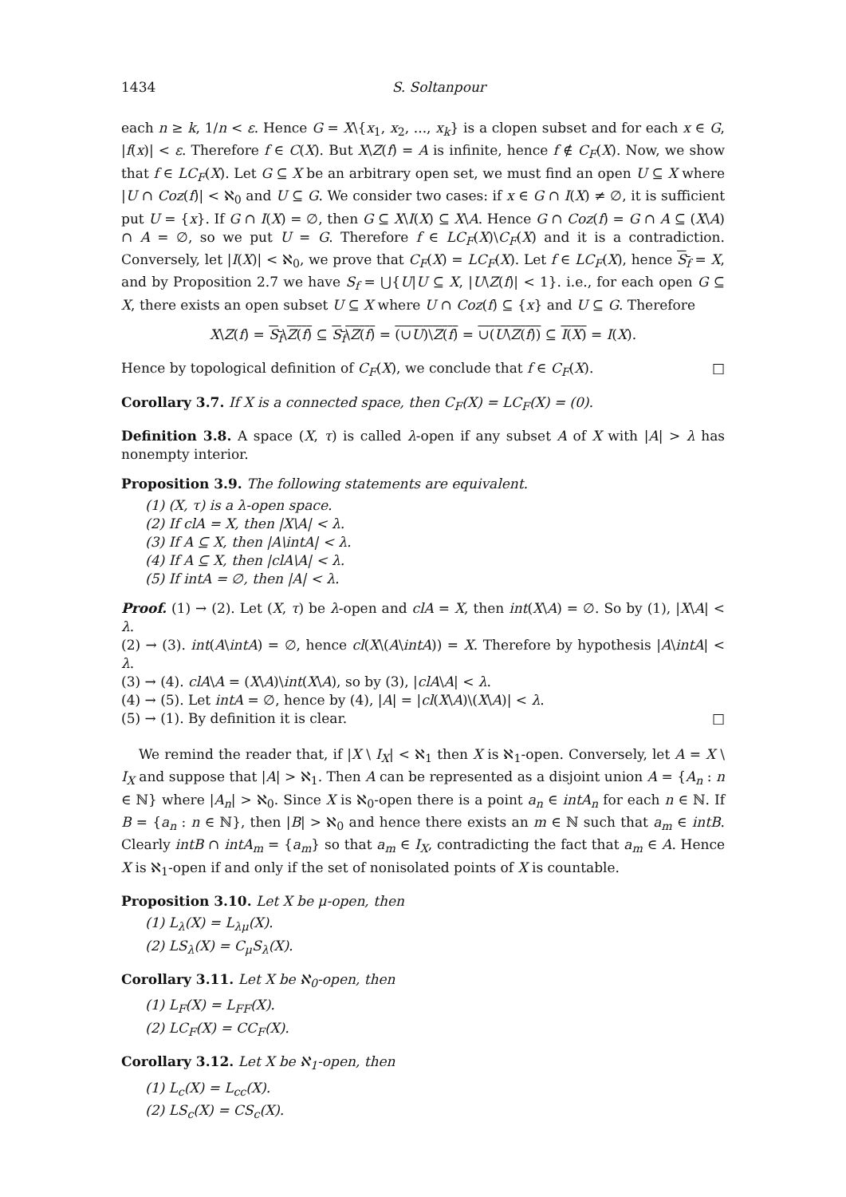1434 S. Soltanpour
each n ≥ k, 1/n < ε. Hence G = X\{x<sub>1</sub>, x<sub>2</sub>, ..., x<sub>k</sub>} is a clopen subset and for each x ∈ G, |f(x)| < ε. Therefore f ∈ C(X). But X\Z(f) = A is infinite, hence f ∉ C<sub>F</sub>(X). Now, we show that f ∈ LC<sub>F</sub>(X). Let G ⊆ X be an arbitrary open set, we must find an open U ⊆ X where |U ∩ Coz(f)| < ℵ<sub>0</sub> and U ⊆ G. We consider two cases: if x ∈ G ∩ I(X) ≠ ∅, it is sufficient put U = {x}. If G ∩ I(X) = ∅, then G ⊆ X\I(X) ⊆ X\A. Hence G ∩ Coz(f) = G ∩ A ⊆ (X\A) ∩ A = ∅, so we put U = G. Therefore f ∈ LC<sub>F</sub>(X)\C<sub>F</sub>(X) and it is a contradiction. Conversely, let |I(X)| < ℵ<sub>0</sub>, we prove that C<sub>F</sub>(X) = LC<sub>F</sub>(X). Let f ∈ LC<sub>F</sub>(X), hence S<sub>f</sub> = X, and by Proposition 2.7 we have S<sub>f</sub> = ⋃{U|U ⊆ X, |U\Z(f)| < 1}. i.e., for each open G ⊆ X, there exists an open subset U ⊆ X where U ∩ Coz(f) ⊆ {x} and U ⊆ G. Therefore
X\Z(f) = S<sub>f</sub>\Z(f) ⊆ S<sub>f</sub>\Z(f) = (∪U)\Z(f) = ∪(U\Z(f)) ⊆ I(X) = I(X).
Hence by topological definition of C<sub>F</sub>(X), we conclude that f ∈ C<sub>F</sub>(X). □
Corollary 3.7. If X is a connected space, then C<sub>F</sub>(X) = LC<sub>F</sub>(X) = (0).
Definition 3.8. A space (X, τ) is called λ-open if any subset A of X with |A| > λ has nonempty interior.
Proposition 3.9. The following statements are equivalent.
(1) (X, τ) is a λ-open space.
(2) If clA = X, then |X\A| < λ.
(3) If A ⊆ X, then |A\intA| < λ.
(4) If A ⊆ X, then |clA\A| < λ.
(5) If intA = ∅, then |A| < λ.
Proof. (1) → (2). Let (X, τ) be λ-open and clA = X, then int(X\A) = ∅. So by (1), |X\A| < λ.
(2) → (3). int(A\intA) = ∅, hence cl(X\(A\intA)) = X. Therefore by hypothesis |A\intA| < λ.
(3) → (4). clA\A = (X\A)\int(X\A), so by (3), |clA\A| < λ.
(4) → (5). Let intA = ∅, hence by (4), |A| = |cl(X\A)\(X\A)| < λ.
(5) → (1). By definition it is clear. □
We remind the reader that, if |X \ I<sub>X</sub>| < ℵ<sub>1</sub> then X is ℵ<sub>1</sub>-open. Conversely, let A = X \ I<sub>X</sub> and suppose that |A| > ℵ<sub>1</sub>. Then A can be represented as a disjoint union A = {A<sub>n</sub> : n ∈ ℕ} where |A<sub>n</sub>| > ℵ<sub>0</sub>. Since X is ℵ<sub>0</sub>-open there is a point a<sub>n</sub> ∈ intA<sub>n</sub> for each n ∈ ℕ. If B = {a<sub>n</sub> : n ∈ ℕ}, then |B| > ℵ<sub>0</sub> and hence there exists an m ∈ ℕ such that a<sub>m</sub> ∈ intB. Clearly intB ∩ intA<sub>m</sub> = {a<sub>m</sub>} so that a<sub>m</sub> ∈ I<sub>X</sub>, contradicting the fact that a<sub>m</sub> ∈ A. Hence X is ℵ<sub>1</sub>-open if and only if the set of nonisolated points of X is countable.
Proposition 3.10. Let X be μ-open, then
(1) L<sub>λ</sub>(X) = L<sub>λμ</sub>(X).
(2) LS<sub>λ</sub>(X) = C<sub>μ</sub>S<sub>λ</sub>(X).
Corollary 3.11. Let X be ℵ<sub>0</sub>-open, then
(1) L<sub>F</sub>(X) = L<sub>FF</sub>(X).
(2) LC<sub>F</sub>(X) = CC<sub>F</sub>(X).
Corollary 3.12. Let X be ℵ<sub>1</sub>-open, then
(1) L<sub>c</sub>(X) = L<sub>cc</sub>(X).
(2) LS<sub>c</sub>(X) = CS<sub>c</sub>(X).